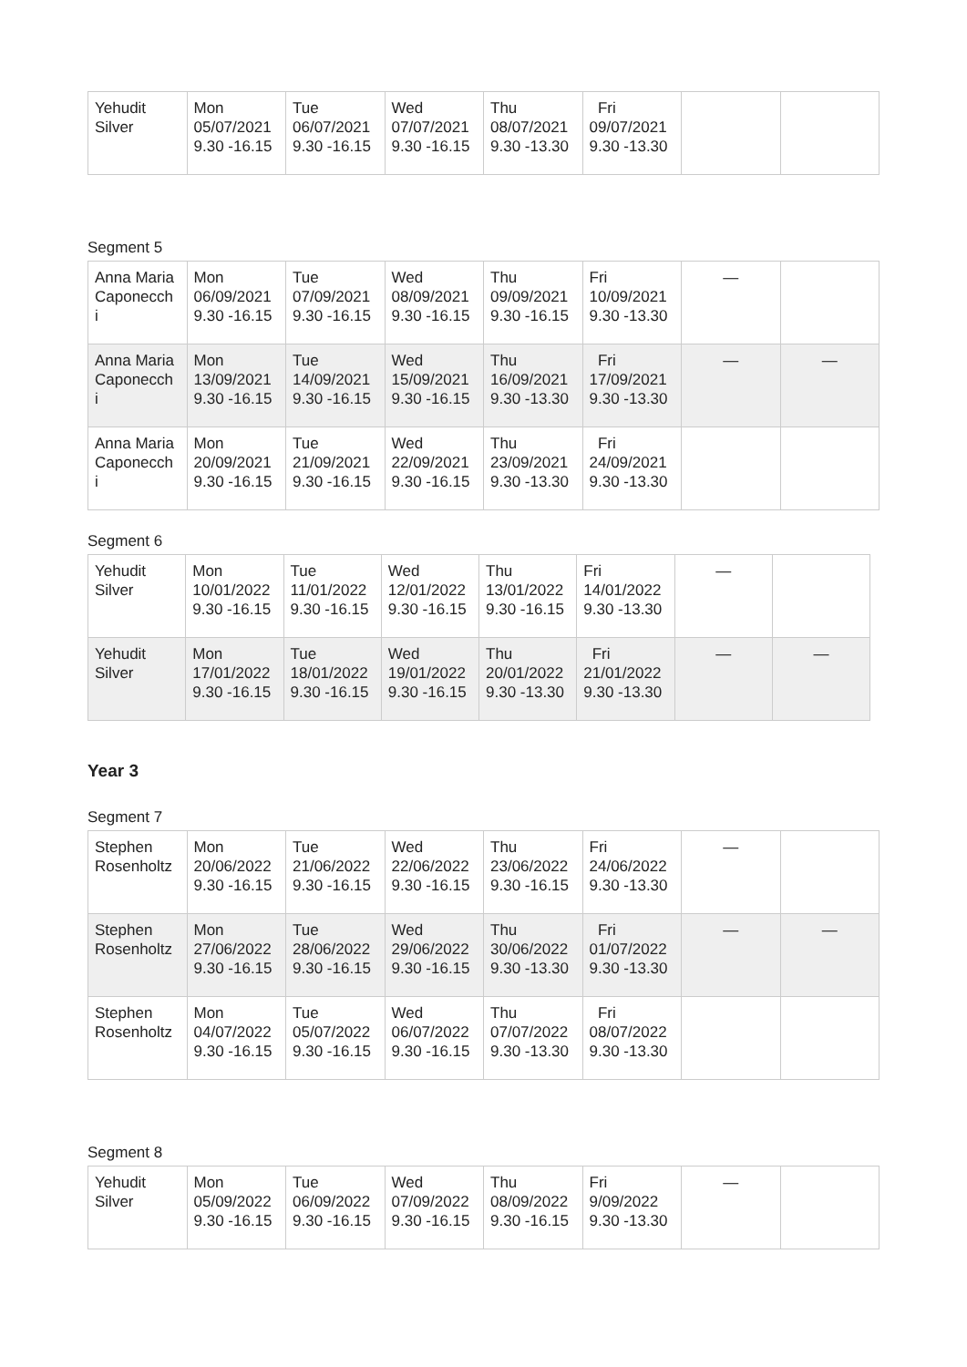| Yehudit Silver | Mon 05/07/2021 9.30 -16.15 | Tue 06/07/2021 9.30 -16.15 | Wed 07/07/2021 9.30 -16.15 | Thu 08/07/2021 9.30 -13.30 | Fri 09/07/2021 9.30 -13.30 | | |
Segment 5
| Anna Maria Caponecch i | Mon 06/09/2021 9.30 -16.15 | Tue 07/09/2021 9.30 -16.15 | Wed 08/09/2021 9.30 -16.15 | Thu 09/09/2021 9.30 -16.15 | Fri 10/09/2021 9.30 -13.30 | — | |
| Anna Maria Caponecch i | Mon 13/09/2021 9.30 -16.15 | Tue 14/09/2021 9.30 -16.15 | Wed 15/09/2021 9.30 -16.15 | Thu 16/09/2021 9.30 -13.30 | Fri 17/09/2021 9.30 -13.30 | — | — |
| Anna Maria Caponecch i | Mon 20/09/2021 9.30 -16.15 | Tue 21/09/2021 9.30 -16.15 | Wed 22/09/2021 9.30 -16.15 | Thu 23/09/2021 9.30 -13.30 | Fri 24/09/2021 9.30 -13.30 | | |
Segment 6
| Yehudit Silver | Mon 10/01/2022 9.30 -16.15 | Tue 11/01/2022 9.30 -16.15 | Wed 12/01/2022 9.30 -16.15 | Thu 13/01/2022 9.30 -16.15 | Fri 14/01/2022 9.30 -13.30 | — | |
| Yehudit Silver | Mon 17/01/2022 9.30 -16.15 | Tue 18/01/2022 9.30 -16.15 | Wed 19/01/2022 9.30 -16.15 | Thu 20/01/2022 9.30 -13.30 | Fri 21/01/2022 9.30 -13.30 | — | — |
Year 3
Segment 7
| Stephen Rosenholtz | Mon 20/06/2022 9.30 -16.15 | Tue 21/06/2022 9.30 -16.15 | Wed 22/06/2022 9.30 -16.15 | Thu 23/06/2022 9.30 -16.15 | Fri 24/06/2022 9.30 -13.30 | — | |
| Stephen Rosenholtz | Mon 27/06/2022 9.30 -16.15 | Tue 28/06/2022 9.30 -16.15 | Wed 29/06/2022 9.30 -16.15 | Thu 30/06/2022 9.30 -13.30 | Fri 01/07/2022 9.30 -13.30 | — | — |
| Stephen Rosenholtz | Mon 04/07/2022 9.30 -16.15 | Tue 05/07/2022 9.30 -16.15 | Wed 06/07/2022 9.30 -16.15 | Thu 07/07/2022 9.30 -13.30 | Fri 08/07/2022 9.30 -13.30 | | |
Segment 8
| Yehudit Silver | Mon 05/09/2022 9.30 -16.15 | Tue 06/09/2022 9.30 -16.15 | Wed 07/09/2022 9.30 -16.15 | Thu 08/09/2022 9.30 -16.15 | Fri 9/09/2022 9.30 -13.30 | — | |